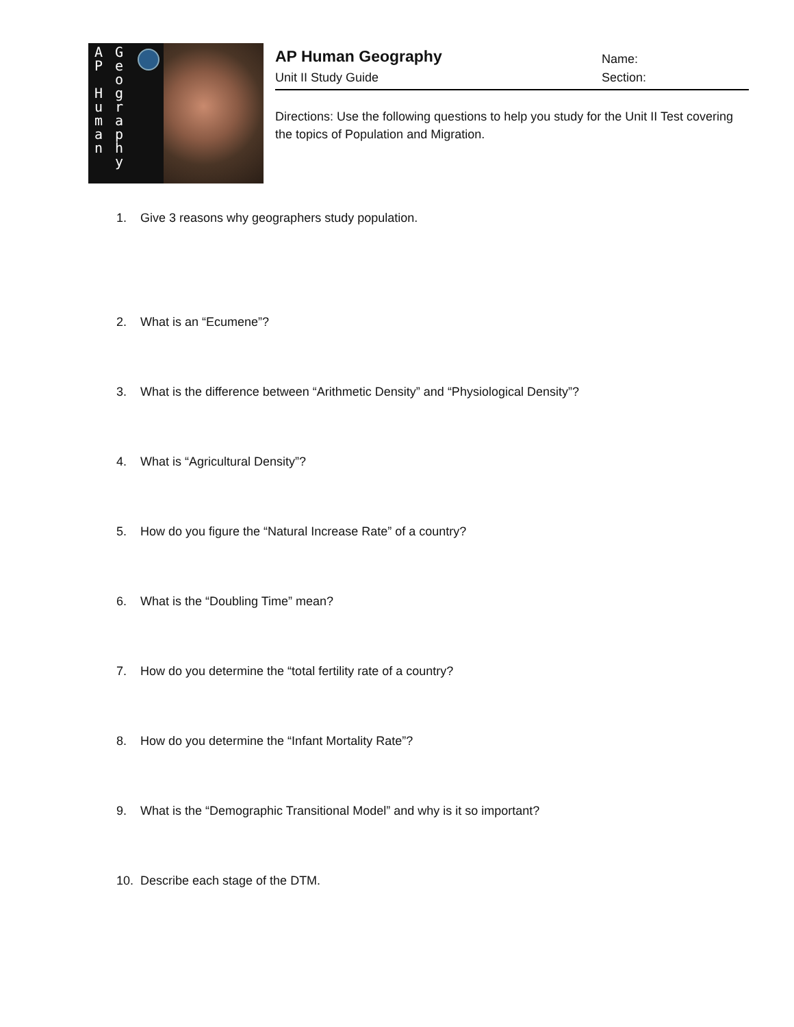A
P
H
u
m
a
n
G
e
o
g
r
a
p
h
y
AP Human Geography
Unit II Study Guide
Name:
Section:
Directions: Use the following questions to help you study for the Unit II Test covering the topics of Population and Migration.
1. Give 3 reasons why geographers study population.
2. What is an “Ecumene”?
3. What is the difference between “Arithmetic Density” and “Physiological Density”?
4. What is “Agricultural Density”?
5. How do you figure the “Natural Increase Rate” of a country?
6. What is the “Doubling Time” mean?
7. How do you determine the “total fertility rate of a country?
8. How do you determine the “Infant Mortality Rate”?
9. What is the “Demographic Transitional Model” and why is it so important?
10. Describe each stage of the DTM.